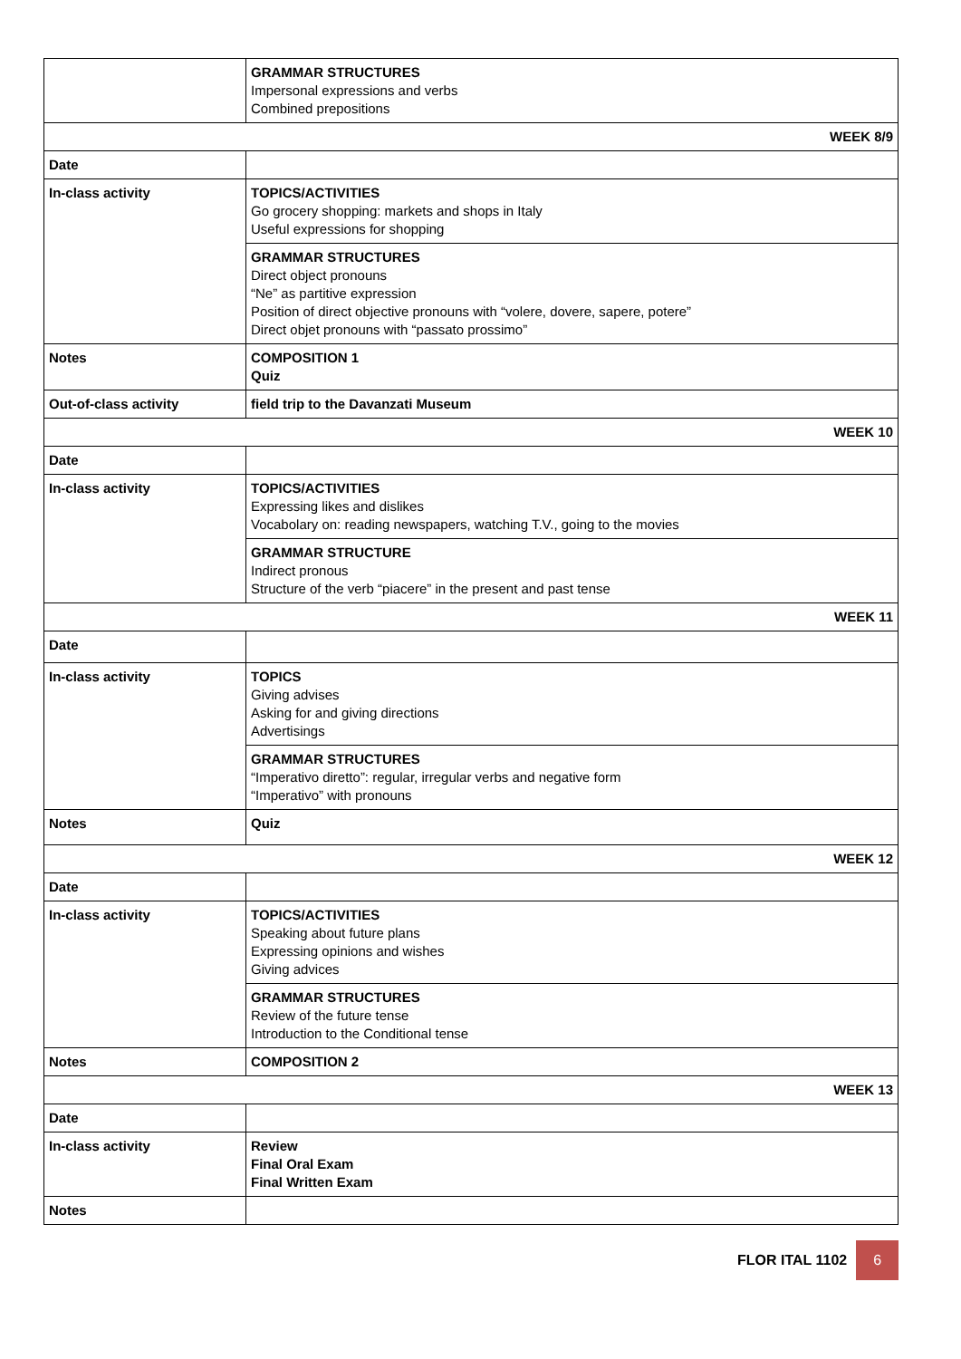| | GRAMMAR STRUCTURES Impersonal expressions and verbs Combined prepositions |
| WEEK 8/9 | |
| Date | |
| In-class activity | TOPICS/ACTIVITIES Go grocery shopping: markets and shops in Italy Useful expressions for shopping |
| | GRAMMAR STRUCTURES Direct object pronouns “Ne” as partitive expression Position of direct objective pronouns with “volere, dovere, sapere, potere” Direct objet pronouns with “passato prossimo” |
| Notes | COMPOSITION 1 Quiz |
| Out-of-class activity | field trip to the Davanzati Museum |
| WEEK 10 | |
| Date | |
| In-class activity | TOPICS/ACTIVITIES Expressing likes and dislikes Vocabolary on: reading newspapers, watching T.V., going to the movies |
| | GRAMMAR STRUCTURE Indirect pronous Structure of the verb “piacere” in the present and past tense |
| WEEK 11 | |
| Date | |
| In-class activity | TOPICS Giving advises Asking for and giving directions Advertisings |
| | GRAMMAR STRUCTURES “Imperativo diretto”: regular, irregular verbs and negative form “Imperativo” with pronouns |
| Notes | Quiz |
| WEEK 12 | |
| Date | |
| In-class activity | TOPICS/ACTIVITIES Speaking about future plans Expressing opinions and wishes Giving advices |
| | GRAMMAR STRUCTURES Review of the future tense Introduction to the Conditional tense |
| Notes | COMPOSITION 2 |
| WEEK 13 | |
| Date | |
| In-class activity | Review Final Oral Exam Final Written Exam |
| Notes | |
FLOR ITAL 1102 6